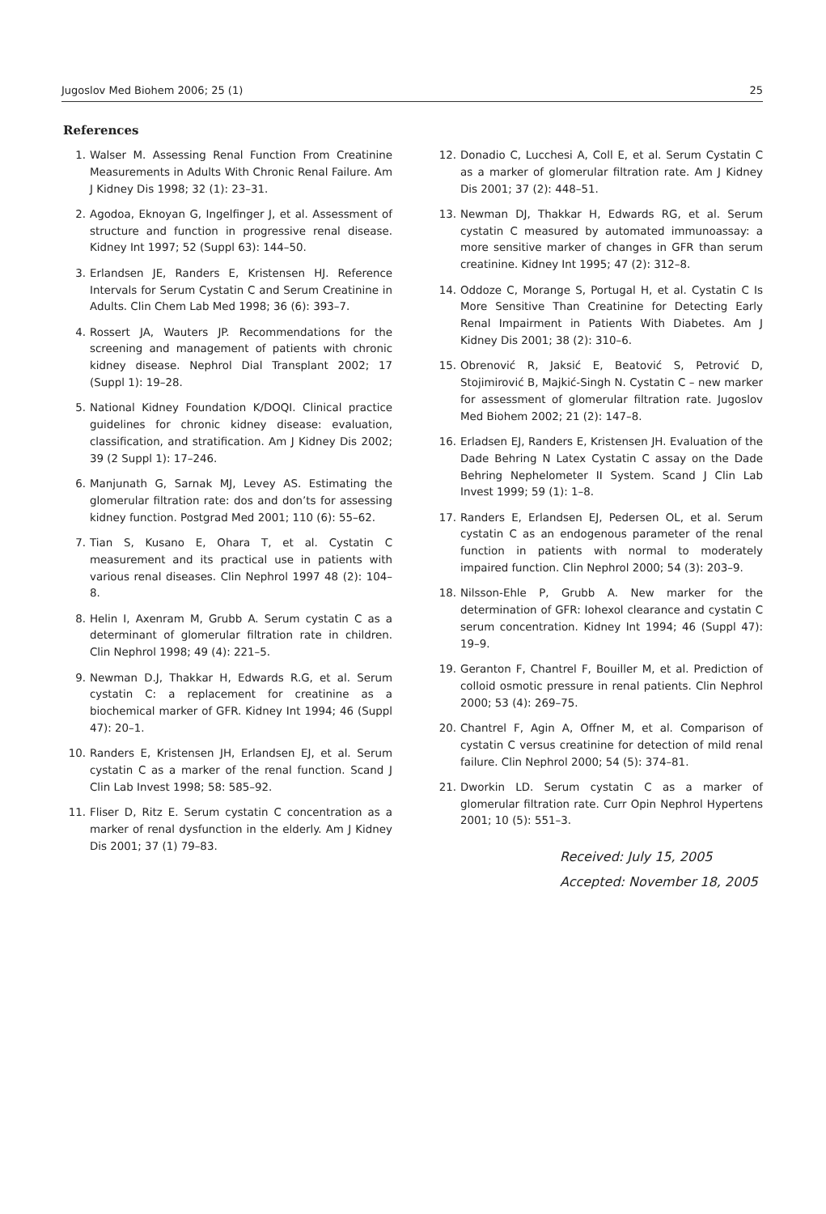Jugoslov Med Biohem 2006; 25 (1) 25
References
1. Walser M. Assessing Renal Function From Creatinine Measurements in Adults With Chronic Renal Failure. Am J Kidney Dis 1998; 32 (1): 23–31.
2. Agodoa, Eknoyan G, Ingelfinger J, et al. Assessment of structure and function in progressive renal disease. Kidney Int 1997; 52 (Suppl 63): 144–50.
3. Erlandsen JE, Randers E, Kristensen HJ. Reference Intervals for Serum Cystatin C and Serum Creatinine in Adults. Clin Chem Lab Med 1998; 36 (6): 393–7.
4. Rossert JA, Wauters JP. Recommendations for the screening and management of patients with chronic kidney disease. Nephrol Dial Transplant 2002; 17 (Suppl 1): 19–28.
5. National Kidney Foundation K/DOQI. Clinical practice guidelines for chronic kidney disease: evaluation, classification, and stratification. Am J Kidney Dis 2002; 39 (2 Suppl 1): 17–246.
6. Manjunath G, Sarnak MJ, Levey AS. Estimating the glomerular filtration rate: dos and don’ts for assessing kidney function. Postgrad Med 2001; 110 (6): 55–62.
7. Tian S, Kusano E, Ohara T, et al. Cystatin C measurement and its practical use in patients with various renal diseases. Clin Nephrol 1997 48 (2): 104–8.
8. Helin I, Axenram M, Grubb A. Serum cystatin C as a determinant of glomerular filtration rate in children. Clin Nephrol 1998; 49 (4): 221–5.
9. Newman D.J, Thakkar H, Edwards R.G, et al. Serum cystatin C: a replacement for creatinine as a biochemical marker of GFR. Kidney Int 1994; 46 (Suppl 47): 20–1.
10. Randers E, Kristensen JH, Erlandsen EJ, et al. Serum cystatin C as a marker of the renal function. Scand J Clin Lab Invest 1998; 58: 585–92.
11. Fliser D, Ritz E. Serum cystatin C concentration as a marker of renal dysfunction in the elderly. Am J Kidney Dis 2001; 37 (1) 79–83.
12. Donadio C, Lucchesi A, Coll E, et al. Serum Cystatin C as a marker of glomerular filtration rate. Am J Kidney Dis 2001; 37 (2): 448–51.
13. Newman DJ, Thakkar H, Edwards RG, et al. Serum cystatin C measured by automated immunoassay: a more sensitive marker of changes in GFR than serum creatinine. Kidney Int 1995; 47 (2): 312–8.
14. Oddoze C, Morange S, Portugal H, et al. Cystatin C Is More Sensitive Than Creatinine for Detecting Early Renal Impairment in Patients With Diabetes. Am J Kidney Dis 2001; 38 (2): 310–6.
15. Obrenović R, Jaksić E, Beatović S, Petrović D, Stojimirović B, Majkić-Singh N. Cystatin C – new marker for assessment of glomerular filtration rate. Jugoslov Med Biohem 2002; 21 (2): 147–8.
16. Erladsen EJ, Randers E, Kristensen JH. Evaluation of the Dade Behring N Latex Cystatin C assay on the Dade Behring Nephelometer II System. Scand J Clin Lab Invest 1999; 59 (1): 1–8.
17. Randers E, Erlandsen EJ, Pedersen OL, et al. Serum cystatin C as an endogenous parameter of the renal function in patients with normal to moderately impaired function. Clin Nephrol 2000; 54 (3): 203–9.
18. Nilsson-Ehle P, Grubb A. New marker for the determination of GFR: Iohexol clearance and cystatin C serum concentration. Kidney Int 1994; 46 (Suppl 47): 19–9.
19. Geranton F, Chantrel F, Bouiller M, et al. Prediction of colloid osmotic pressure in renal patients. Clin Nephrol 2000; 53 (4): 269–75.
20. Chantrel F, Agin A, Offner M, et al. Comparison of cystatin C versus creatinine for detection of mild renal failure. Clin Nephrol 2000; 54 (5): 374–81.
21. Dworkin LD. Serum cystatin C as a marker of glomerular filtration rate. Curr Opin Nephrol Hypertens 2001; 10 (5): 551–3.
Received: July 15, 2005
Accepted: November 18, 2005